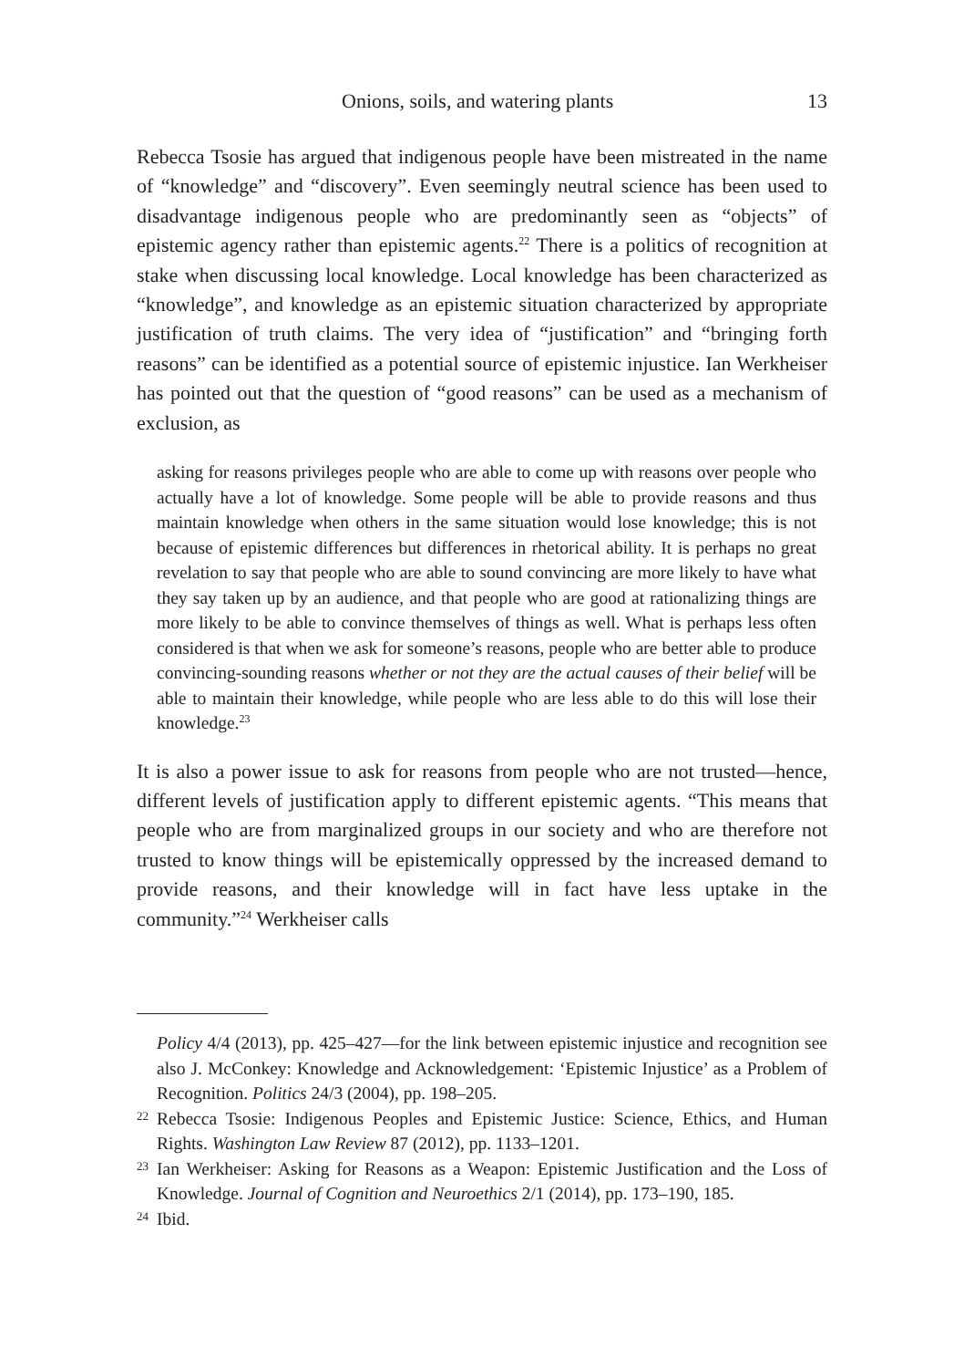Onions, soils, and watering plants 13
Rebecca Tsosie has argued that indigenous people have been mistreated in the name of “knowledge” and “discovery”. Even seemingly neutral science has been used to disadvantage indigenous people who are predominantly seen as “objects” of epistemic agency rather than epistemic agents.<sup>22</sup> There is a politics of recognition at stake when discussing local knowledge. Local knowledge has been characterized as “knowledge”, and knowledge as an epistemic situation characterized by appropriate justification of truth claims. The very idea of “justification” and “bringing forth reasons” can be identified as a potential source of epistemic injustice. Ian Werkheiser has pointed out that the question of “good reasons” can be used as a mechanism of exclusion, as
asking for reasons privileges people who are able to come up with reasons over people who actually have a lot of knowledge. Some people will be able to provide reasons and thus maintain knowledge when others in the same situation would lose knowledge; this is not because of epistemic differences but differences in rhetorical ability. It is perhaps no great revelation to say that people who are able to sound convincing are more likely to have what they say taken up by an audience, and that people who are good at rationalizing things are more likely to be able to convince themselves of things as well. What is perhaps less often considered is that when we ask for someone’s reasons, people who are better able to produce convincing-sounding reasons whether or not they are the actual causes of their belief will be able to maintain their knowledge, while people who are less able to do this will lose their knowledge.<sup>23</sup>
It is also a power issue to ask for reasons from people who are not trusted—hence, different levels of justification apply to different epistemic agents. “This means that people who are from marginalized groups in our society and who are therefore not trusted to know things will be epistemically oppressed by the increased demand to provide reasons, and their knowledge will in fact have less uptake in the community.”<sup>24</sup> Werkheiser calls
Policy 4/4 (2013), pp. 425–427—for the link between epistemic injustice and recognition see also J. McConkey: Knowledge and Acknowledgement: ‘Epistemic Injustice’ as a Problem of Recognition. Politics 24/3 (2004), pp. 198–205.
22 Rebecca Tsosie: Indigenous Peoples and Epistemic Justice: Science, Ethics, and Human Rights. Washington Law Review 87 (2012), pp. 1133–1201.
23 Ian Werkheiser: Asking for Reasons as a Weapon: Epistemic Justification and the Loss of Knowledge. Journal of Cognition and Neuroethics 2/1 (2014), pp. 173–190, 185.
24 Ibid.